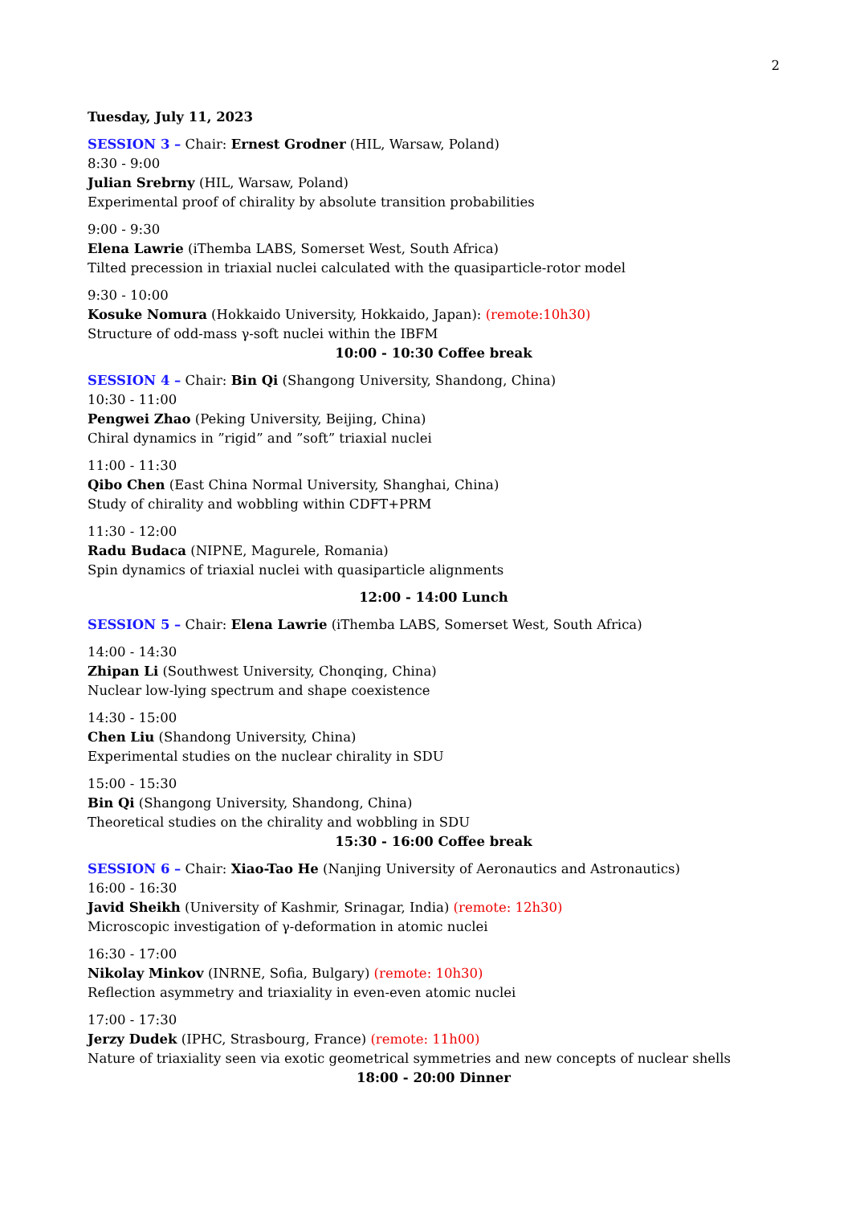2
Tuesday, July 11, 2023
SESSION 3 – Chair: Ernest Grodner (HIL, Warsaw, Poland)
8:30 - 9:00
Julian Srebrny (HIL, Warsaw, Poland)
Experimental proof of chirality by absolute transition probabilities
9:00 - 9:30
Elena Lawrie (iThemba LABS, Somerset West, South Africa)
Tilted precession in triaxial nuclei calculated with the quasiparticle-rotor model
9:30 - 10:00
Kosuke Nomura (Hokkaido University, Hokkaido, Japan): (remote:10h30)
Structure of odd-mass γ-soft nuclei within the IBFM
10:00 - 10:30 Coffee break
SESSION 4 – Chair: Bin Qi (Shangong University, Shandong, China)
10:30 - 11:00
Pengwei Zhao (Peking University, Beijing, China)
Chiral dynamics in ”rigid” and ”soft” triaxial nuclei
11:00 - 11:30
Qibo Chen (East China Normal University, Shanghai, China)
Study of chirality and wobbling within CDFT+PRM
11:30 - 12:00
Radu Budaca (NIPNE, Magurele, Romania)
Spin dynamics of triaxial nuclei with quasiparticle alignments
12:00 - 14:00 Lunch
SESSION 5 – Chair: Elena Lawrie (iThemba LABS, Somerset West, South Africa)
14:00 - 14:30
Zhipan Li (Southwest University, Chonqing, China)
Nuclear low-lying spectrum and shape coexistence
14:30 - 15:00
Chen Liu (Shandong University, China)
Experimental studies on the nuclear chirality in SDU
15:00 - 15:30
Bin Qi (Shangong University, Shandong, China)
Theoretical studies on the chirality and wobbling in SDU
15:30 - 16:00 Coffee break
SESSION 6 – Chair: Xiao-Tao He (Nanjing University of Aeronautics and Astronautics)
16:00 - 16:30
Javid Sheikh (University of Kashmir, Srinagar, India) (remote: 12h30)
Microscopic investigation of γ-deformation in atomic nuclei
16:30 - 17:00
Nikolay Minkov (INRNE, Sofia, Bulgary) (remote: 10h30)
Reflection asymmetry and triaxiality in even-even atomic nuclei
17:00 - 17:30
Jerzy Dudek (IPHC, Strasbourg, France) (remote: 11h00)
Nature of triaxiality seen via exotic geometrical symmetries and new concepts of nuclear shells
18:00 - 20:00 Dinner